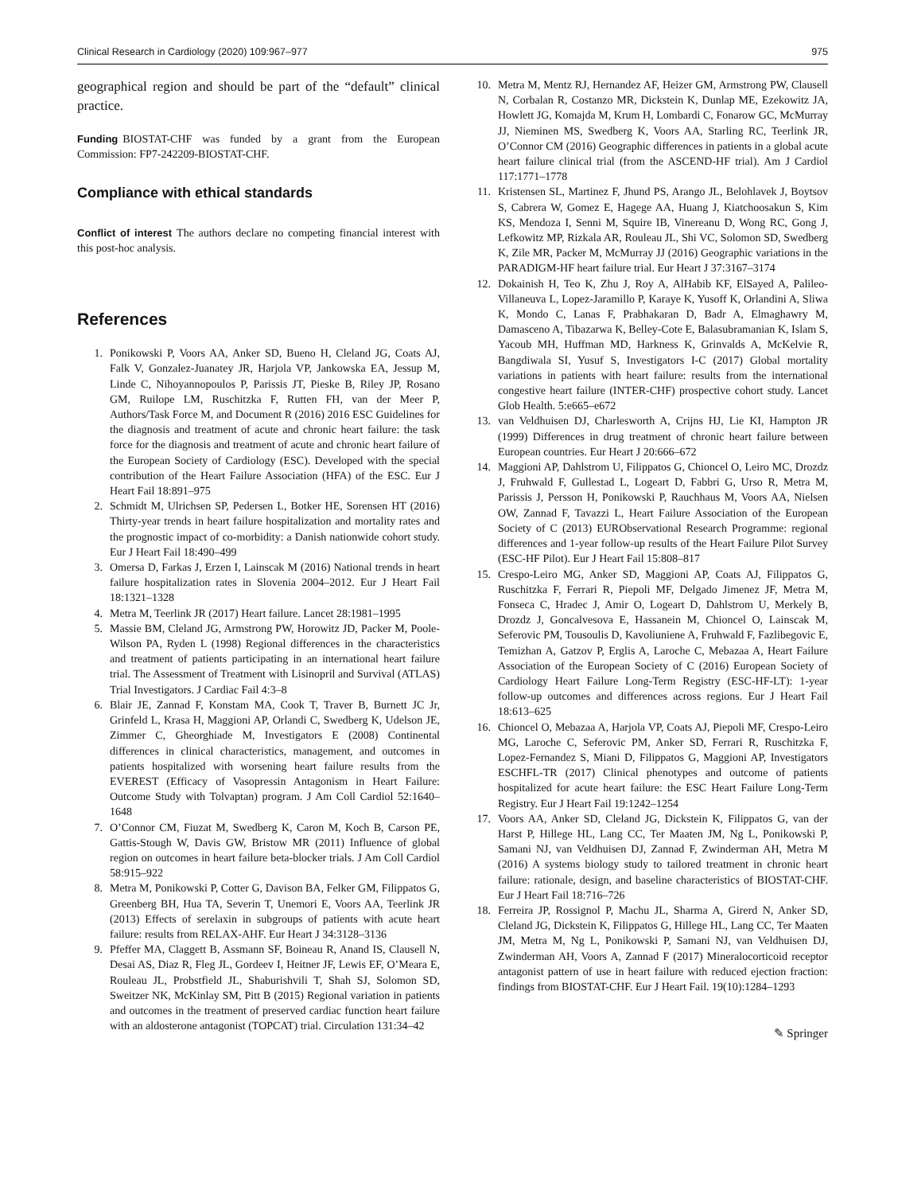Clinical Research in Cardiology (2020) 109:967–977 975
geographical region and should be part of the “default” clinical practice.
Funding BIOSTAT-CHF was funded by a grant from the European Commission: FP7-242209-BIOSTAT-CHF.
Compliance with ethical standards
Conflict of interest The authors declare no competing financial interest with this post-hoc analysis.
References
1. Ponikowski P, Voors AA, Anker SD, Bueno H, Cleland JG, Coats AJ, Falk V, Gonzalez-Juanatey JR, Harjola VP, Jankowska EA, Jessup M, Linde C, Nihoyannopoulos P, Parissis JT, Pieske B, Riley JP, Rosano GM, Ruilope LM, Ruschitzka F, Rutten FH, van der Meer P, Authors/Task Force M, and Document R (2016) 2016 ESC Guidelines for the diagnosis and treatment of acute and chronic heart failure: the task force for the diagnosis and treatment of acute and chronic heart failure of the European Society of Cardiology (ESC). Developed with the special contribution of the Heart Failure Association (HFA) of the ESC. Eur J Heart Fail 18:891–975
2. Schmidt M, Ulrichsen SP, Pedersen L, Botker HE, Sorensen HT (2016) Thirty-year trends in heart failure hospitalization and mortality rates and the prognostic impact of co-morbidity: a Danish nationwide cohort study. Eur J Heart Fail 18:490–499
3. Omersa D, Farkas J, Erzen I, Lainscak M (2016) National trends in heart failure hospitalization rates in Slovenia 2004–2012. Eur J Heart Fail 18:1321–1328
4. Metra M, Teerlink JR (2017) Heart failure. Lancet 28:1981–1995
5. Massie BM, Cleland JG, Armstrong PW, Horowitz JD, Packer M, Poole-Wilson PA, Ryden L (1998) Regional differences in the characteristics and treatment of patients participating in an international heart failure trial. The Assessment of Treatment with Lisinopril and Survival (ATLAS) Trial Investigators. J Cardiac Fail 4:3–8
6. Blair JE, Zannad F, Konstam MA, Cook T, Traver B, Burnett JC Jr, Grinfeld L, Krasa H, Maggioni AP, Orlandi C, Swedberg K, Udelson JE, Zimmer C, Gheorghiade M, Investigators E (2008) Continental differences in clinical characteristics, management, and outcomes in patients hospitalized with worsening heart failure results from the EVEREST (Efficacy of Vasopressin Antagonism in Heart Failure: Outcome Study with Tolvaptan) program. J Am Coll Cardiol 52:1640–1648
7. O’Connor CM, Fiuzat M, Swedberg K, Caron M, Koch B, Carson PE, Gattis-Stough W, Davis GW, Bristow MR (2011) Influence of global region on outcomes in heart failure beta-blocker trials. J Am Coll Cardiol 58:915–922
8. Metra M, Ponikowski P, Cotter G, Davison BA, Felker GM, Filippatos G, Greenberg BH, Hua TA, Severin T, Unemori E, Voors AA, Teerlink JR (2013) Effects of serelaxin in subgroups of patients with acute heart failure: results from RELAX-AHF. Eur Heart J 34:3128–3136
9. Pfeffer MA, Claggett B, Assmann SF, Boineau R, Anand IS, Clausell N, Desai AS, Diaz R, Fleg JL, Gordeev I, Heitner JF, Lewis EF, O’Meara E, Rouleau JL, Probstfield JL, Shaburishvili T, Shah SJ, Solomon SD, Sweitzer NK, McKinlay SM, Pitt B (2015) Regional variation in patients and outcomes in the treatment of preserved cardiac function heart failure with an aldosterone antagonist (TOPCAT) trial. Circulation 131:34–42
10. Metra M, Mentz RJ, Hernandez AF, Heizer GM, Armstrong PW, Clausell N, Corbalan R, Costanzo MR, Dickstein K, Dunlap ME, Ezekowitz JA, Howlett JG, Komajda M, Krum H, Lombardi C, Fonarow GC, McMurray JJ, Nieminen MS, Swedberg K, Voors AA, Starling RC, Teerlink JR, O’Connor CM (2016) Geographic differences in patients in a global acute heart failure clinical trial (from the ASCEND-HF trial). Am J Cardiol 117:1771–1778
11. Kristensen SL, Martinez F, Jhund PS, Arango JL, Belohlavek J, Boytsov S, Cabrera W, Gomez E, Hagege AA, Huang J, Kiatchoosakun S, Kim KS, Mendoza I, Senni M, Squire IB, Vinereanu D, Wong RC, Gong J, Lefkowitz MP, Rizkala AR, Rouleau JL, Shi VC, Solomon SD, Swedberg K, Zile MR, Packer M, McMurray JJ (2016) Geographic variations in the PARADIGM-HF heart failure trial. Eur Heart J 37:3167–3174
12. Dokainish H, Teo K, Zhu J, Roy A, AlHabib KF, ElSayed A, Palileo-Villaneuva L, Lopez-Jaramillo P, Karaye K, Yusoff K, Orlandini A, Sliwa K, Mondo C, Lanas F, Prabhakaran D, Badr A, Elmaghawry M, Damasceno A, Tibazarwa K, Belley-Cote E, Balasubramanian K, Islam S, Yacoub MH, Huffman MD, Harkness K, Grinvalds A, McKelvie R, Bangdiwala SI, Yusuf S, Investigators I-C (2017) Global mortality variations in patients with heart failure: results from the international congestive heart failure (INTER-CHF) prospective cohort study. Lancet Glob Health. 5:e665–e672
13. van Veldhuisen DJ, Charlesworth A, Crijns HJ, Lie KI, Hampton JR (1999) Differences in drug treatment of chronic heart failure between European countries. Eur Heart J 20:666–672
14. Maggioni AP, Dahlstrom U, Filippatos G, Chioncel O, Leiro MC, Drozdz J, Fruhwald F, Gullestad L, Logeart D, Fabbri G, Urso R, Metra M, Parissis J, Persson H, Ponikowski P, Rauchhaus M, Voors AA, Nielsen OW, Zannad F, Tavazzi L, Heart Failure Association of the European Society of C (2013) EURObservational Research Programme: regional differences and 1-year follow-up results of the Heart Failure Pilot Survey (ESC-HF Pilot). Eur J Heart Fail 15:808–817
15. Crespo-Leiro MG, Anker SD, Maggioni AP, Coats AJ, Filippatos G, Ruschitzka F, Ferrari R, Piepoli MF, Delgado Jimenez JF, Metra M, Fonseca C, Hradec J, Amir O, Logeart D, Dahlstrom U, Merkely B, Drozdz J, Goncalvesova E, Hassanein M, Chioncel O, Lainscak M, Seferovic PM, Tousoulis D, Kavoliuniene A, Fruhwald F, Fazlibegovic E, Temizhan A, Gatzov P, Erglis A, Laroche C, Mebazaa A, Heart Failure Association of the European Society of C (2016) European Society of Cardiology Heart Failure Long-Term Registry (ESC-HF-LT): 1-year follow-up outcomes and differences across regions. Eur J Heart Fail 18:613–625
16. Chioncel O, Mebazaa A, Harjola VP, Coats AJ, Piepoli MF, Crespo-Leiro MG, Laroche C, Seferovic PM, Anker SD, Ferrari R, Ruschitzka F, Lopez-Fernandez S, Miani D, Filippatos G, Maggioni AP, Investigators ESCHFL-TR (2017) Clinical phenotypes and outcome of patients hospitalized for acute heart failure: the ESC Heart Failure Long-Term Registry. Eur J Heart Fail 19:1242–1254
17. Voors AA, Anker SD, Cleland JG, Dickstein K, Filippatos G, van der Harst P, Hillege HL, Lang CC, Ter Maaten JM, Ng L, Ponikowski P, Samani NJ, van Veldhuisen DJ, Zannad F, Zwinderman AH, Metra M (2016) A systems biology study to tailored treatment in chronic heart failure: rationale, design, and baseline characteristics of BIOSTAT-CHF. Eur J Heart Fail 18:716–726
18. Ferreira JP, Rossignol P, Machu JL, Sharma A, Girerd N, Anker SD, Cleland JG, Dickstein K, Filippatos G, Hillege HL, Lang CC, Ter Maaten JM, Metra M, Ng L, Ponikowski P, Samani NJ, van Veldhuisen DJ, Zwinderman AH, Voors A, Zannad F (2017) Mineralocorticoid receptor antagonist pattern of use in heart failure with reduced ejection fraction: findings from BIOSTAT-CHF. Eur J Heart Fail. 19(10):1284–1293
✎ Springer